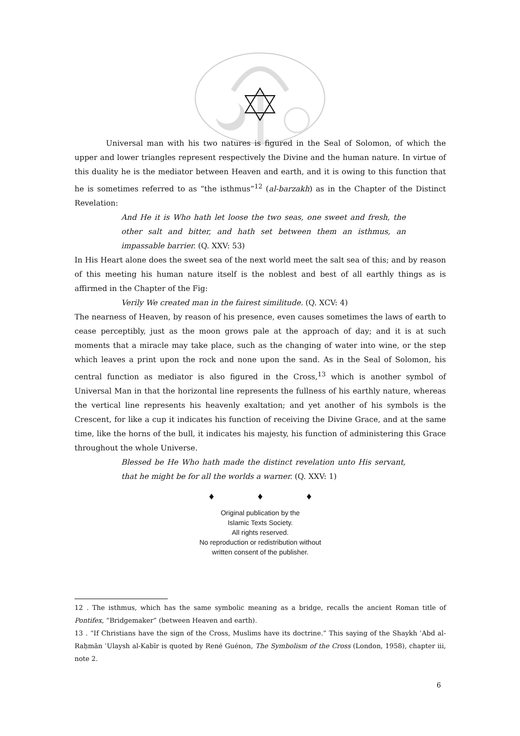Universal man with his two natures is figured in the Seal of Solomon, of which the upper and lower triangles represent respectively the Divine and the human nature. In virtue of this duality he is the mediator between Heaven and earth, and it is owing to this function that he is sometimes referred to as “the isthmus”<sup>12</sup> (al-barzakh) as in the Chapter of the Distinct Revelation:
And He it is Who hath let loose the two seas, one sweet and fresh, the other salt and bitter, and hath set between them an isthmus, an impassable barrier. (Q. XXV: 53)
In His Heart alone does the sweet sea of the next world meet the salt sea of this; and by reason of this meeting his human nature itself is the noblest and best of all earthly things as is affirmed in the Chapter of the Fig:
Verily We created man in the fairest similitude. (Q. XCV: 4)
The nearness of Heaven, by reason of his presence, even causes sometimes the laws of earth to cease perceptibly, just as the moon grows pale at the approach of day; and it is at such moments that a miracle may take place, such as the changing of water into wine, or the step which leaves a print upon the rock and none upon the sand. As in the Seal of Solomon, his central function as mediator is also figured in the Cross,<sup>13</sup> which is another symbol of Universal Man in that the horizontal line represents the fullness of his earthly nature, whereas the vertical line represents his heavenly exaltation; and yet another of his symbols is the Crescent, for like a cup it indicates his function of receiving the Divine Grace, and at the same time, like the horns of the bull, it indicates his majesty, his function of administering this Grace throughout the whole Universe.
Blessed be He Who hath made the distinct revelation unto His servant, that he might be for all the worlds a warner. (Q. XXV: 1)
♦ ♦ ♦
Original publication by the
Islamic Texts Society.
All rights reserved.
No reproduction or redistribution without
written consent of the publisher.
12 . The isthmus, which has the same symbolic meaning as a bridge, recalls the ancient Roman title of Pontifex, “Bridgemaker” (between Heaven and earth).
13 . “If Christians have the sign of the Cross, Muslims have its doctrine.” This saying of the Shaykh ʿAbd al-Raḥmān ʿUlaysh al-Kabīr is quoted by René Guénon, The Symbolism of the Cross (London, 1958), chapter iii, note 2.
6